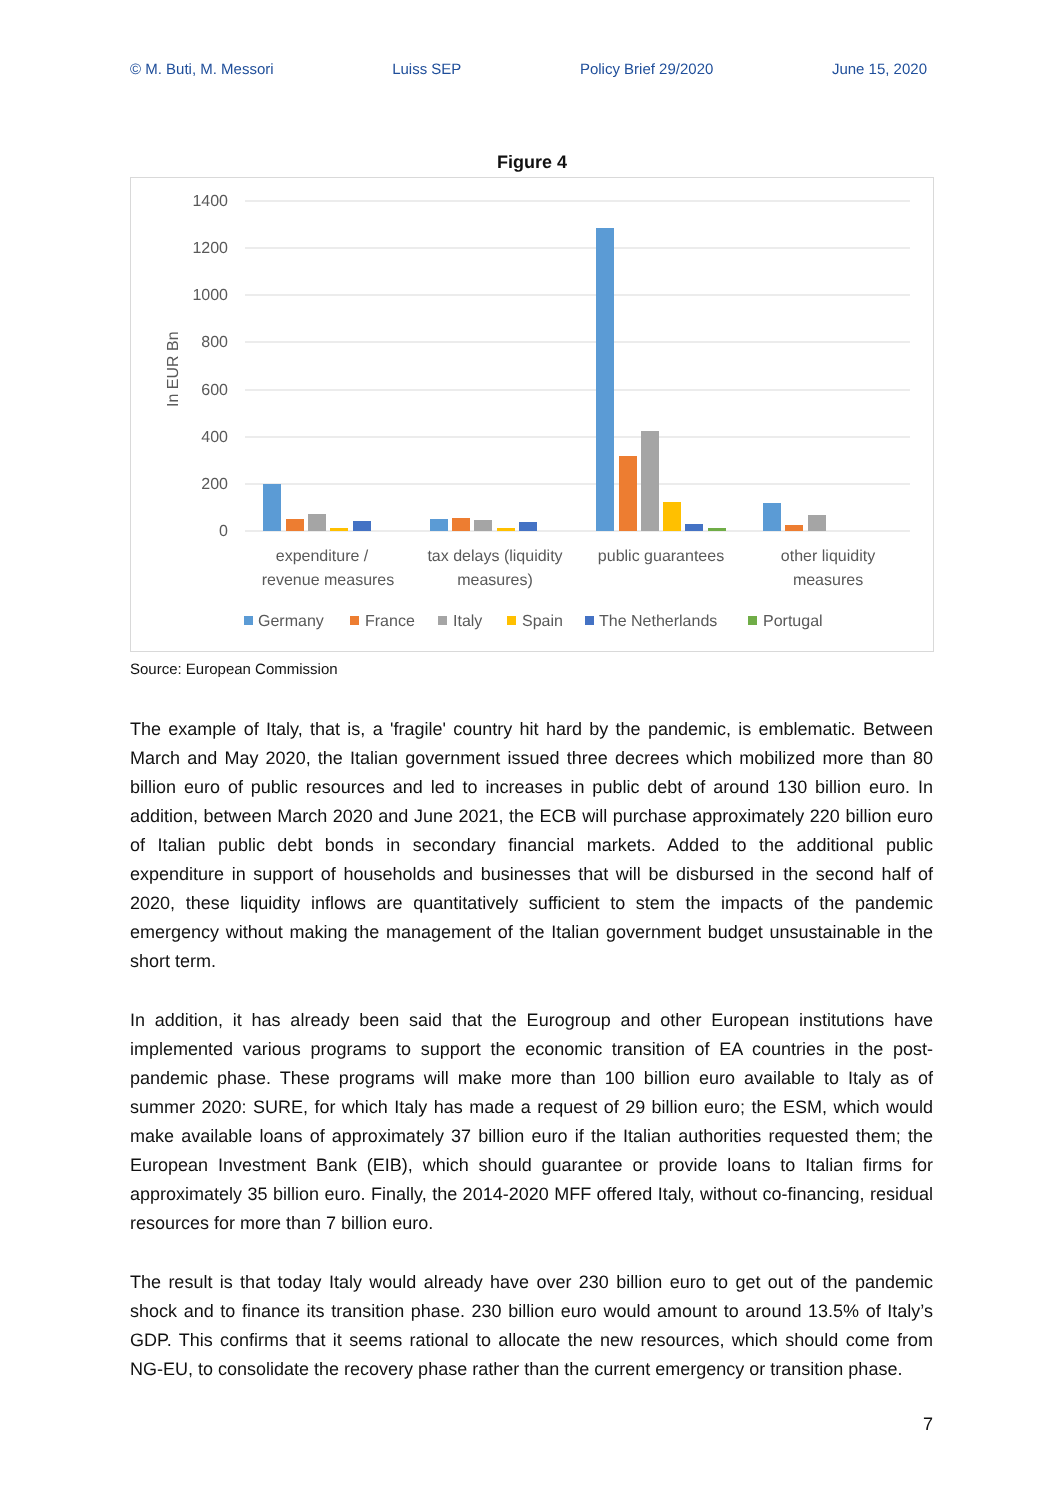© M. Buti, M. Messori Luiss SEP Policy Brief 29/2020 June 15, 2020
Figure 4
1400
1200
1000
800
600
400
200
0
In EUR Bn
expenditure /
revenue measures
tax delays (liquidity
measures)
public guarantees
other liquidity
measures
Germany
France
Italy
Spain
The Netherlands
Portugal
Source: European Commission
The example of Italy, that is, a 'fragile' country hit hard by the pandemic, is emblematic. Between March and May 2020, the Italian government issued three decrees which mobilized more than 80 billion euro of public resources and led to increases in public debt of around 130 billion euro. In addition, between March 2020 and June 2021, the ECB will purchase approximately 220 billion euro of Italian public debt bonds in secondary financial markets. Added to the additional public expenditure in support of households and businesses that will be disbursed in the second half of 2020, these liquidity inflows are quantitatively sufficient to stem the impacts of the pandemic emergency without making the management of the Italian government budget unsustainable in the short term.
In addition, it has already been said that the Eurogroup and other European institutions have implemented various programs to support the economic transition of EA countries in the post-pandemic phase. These programs will make more than 100 billion euro available to Italy as of summer 2020: SURE, for which Italy has made a request of 29 billion euro; the ESM, which would make available loans of approximately 37 billion euro if the Italian authorities requested them; the European Investment Bank (EIB), which should guarantee or provide loans to Italian firms for approximately 35 billion euro. Finally, the 2014-2020 MFF offered Italy, without co-financing, residual resources for more than 7 billion euro.
The result is that today Italy would already have over 230 billion euro to get out of the pandemic shock and to finance its transition phase. 230 billion euro would amount to around 13.5% of Italy’s GDP. This confirms that it seems rational to allocate the new resources, which should come from NG-EU, to consolidate the recovery phase rather than the current emergency or transition phase.
7